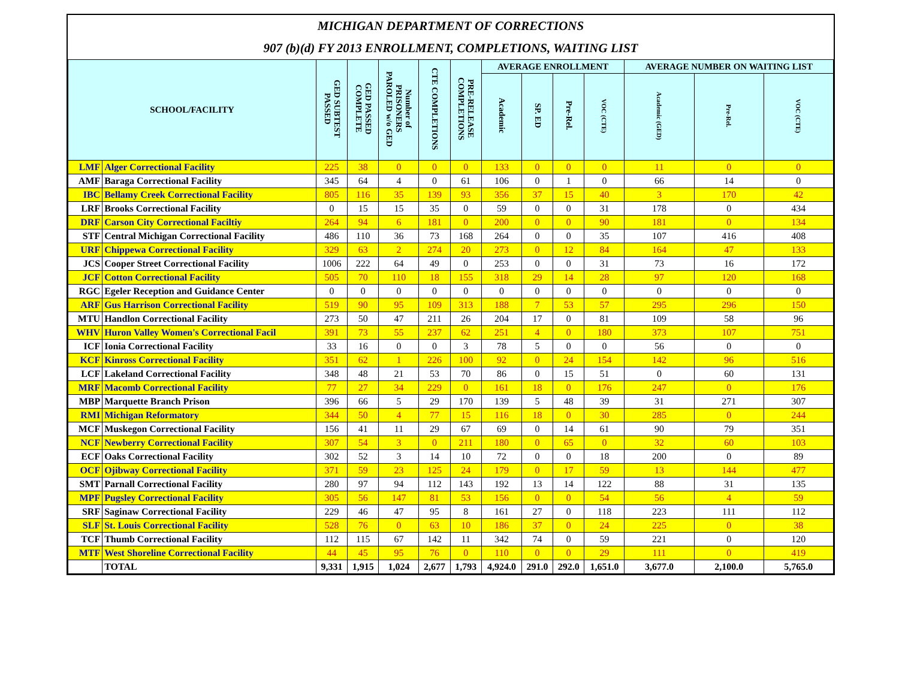MICHIGAN DEPARTMENT OF CORRECTIONS
907 (b)(d) FY 2013 ENROLLMENT, COMPLETIONS, WAITING LIST
| SCHOOL/FACILITY | | GED SUBTEST PASSED | GED PASSED COMPLETE | Number of PRISONERS PAROLED w/o GED | CTE COMPLETIONS | PRE-RELEASE COMPLETIONS | AVERAGE ENROLLMENT | | | | AVERAGE NUMBER ON WAITING LIST | | |
| --- | --- | --- | --- | --- | --- | --- | --- | --- | --- | --- | --- | --- | --- |
| | | | | | | | Academic | SP. ED | Pre-Rel. | VOC (CTE) | Academic (GED) | Pre-Rel. | VOC (CTE) |
| LMF | Alger Correctional Facility | 225 | 38 | 0 | 0 | 0 | 133 | 0 | 0 | 0 | 11 | 0 | 0 |
| AMF | Baraga Correctional Facility | 345 | 64 | 4 | 0 | 61 | 106 | 0 | 1 | 0 | 66 | 14 | 0 |
| IBC | Bellamy Creek Correctional Facility | 805 | 116 | 35 | 139 | 93 | 356 | 37 | 15 | 40 | 3 | 170 | 42 |
| LRF | Brooks Correctional Facility | 0 | 15 | 15 | 35 | 0 | 59 | 0 | 0 | 31 | 178 | 0 | 434 |
| DRF | Carson City Correctional Faciltiy | 264 | 94 | 6 | 181 | 0 | 200 | 0 | 0 | 90 | 181 | 0 | 134 |
| STF | Central Michigan Correctional Facility | 486 | 110 | 36 | 73 | 168 | 264 | 0 | 0 | 35 | 107 | 416 | 408 |
| URF | Chippewa Correctional Facility | 329 | 63 | 2 | 274 | 20 | 273 | 0 | 12 | 84 | 164 | 47 | 133 |
| JCS | Cooper Street Correctional Facility | 1006 | 222 | 64 | 49 | 0 | 253 | 0 | 0 | 31 | 73 | 16 | 172 |
| JCF | Cotton Correctional Facility | 505 | 70 | 110 | 18 | 155 | 318 | 29 | 14 | 28 | 97 | 120 | 168 |
| RGC | Egeler Reception and Guidance Center | 0 | 0 | 0 | 0 | 0 | 0 | 0 | 0 | 0 | 0 | 0 | 0 |
| ARF | Gus Harrison Correctional Facility | 519 | 90 | 95 | 109 | 313 | 188 | 7 | 53 | 57 | 295 | 296 | 150 |
| MTU | Handlon Correctional Facility | 273 | 50 | 47 | 211 | 26 | 204 | 17 | 0 | 81 | 109 | 58 | 96 |
| WHV | Huron Valley Women's Correctional Facil | 391 | 73 | 55 | 237 | 62 | 251 | 4 | 0 | 180 | 373 | 107 | 751 |
| ICF | Ionia Correctional Facility | 33 | 16 | 0 | 0 | 3 | 78 | 5 | 0 | 0 | 56 | 0 | 0 |
| KCF | Kinross Correctional Facility | 351 | 62 | 1 | 226 | 100 | 92 | 0 | 24 | 154 | 142 | 96 | 516 |
| LCF | Lakeland Correctional Facility | 348 | 48 | 21 | 53 | 70 | 86 | 0 | 15 | 51 | 0 | 60 | 131 |
| MRF | Macomb Correctional Facility | 77 | 27 | 34 | 229 | 0 | 161 | 18 | 0 | 176 | 247 | 0 | 176 |
| MBP | Marquette Branch Prison | 396 | 66 | 5 | 29 | 170 | 139 | 5 | 48 | 39 | 31 | 271 | 307 |
| RMI | Michigan Reformatory | 344 | 50 | 4 | 77 | 15 | 116 | 18 | 0 | 30 | 285 | 0 | 244 |
| MCF | Muskegon Correctional Facility | 156 | 41 | 11 | 29 | 67 | 69 | 0 | 14 | 61 | 90 | 79 | 351 |
| NCF | Newberry Correctional Facility | 307 | 54 | 3 | 0 | 211 | 180 | 0 | 65 | 0 | 32 | 60 | 103 |
| ECF | Oaks Correctional Facility | 302 | 52 | 3 | 14 | 10 | 72 | 0 | 0 | 18 | 200 | 0 | 89 |
| OCF | Ojibway Correctional Facility | 371 | 59 | 23 | 125 | 24 | 179 | 0 | 17 | 59 | 13 | 144 | 477 |
| SMT | Parnall Correctional Facility | 280 | 97 | 94 | 112 | 143 | 192 | 13 | 14 | 122 | 88 | 31 | 135 |
| MPF | Pugsley Correctional Facility | 305 | 56 | 147 | 81 | 53 | 156 | 0 | 0 | 54 | 56 | 4 | 59 |
| SRF | Saginaw Correctional Facility | 229 | 46 | 47 | 95 | 8 | 161 | 27 | 0 | 118 | 223 | 111 | 112 |
| SLF | St. Louis Correctional Facility | 528 | 76 | 0 | 63 | 10 | 186 | 37 | 0 | 24 | 225 | 0 | 38 |
| TCF | Thumb Correctional Facility | 112 | 115 | 67 | 142 | 11 | 342 | 74 | 0 | 59 | 221 | 0 | 120 |
| MTF | West Shoreline Correctional Facility | 44 | 45 | 95 | 76 | 0 | 110 | 0 | 0 | 29 | 111 | 0 | 419 |
| | TOTAL | 9,331 | 1,915 | 1,024 | 2,677 | 1,793 | 4,924.0 | 291.0 | 292.0 | 1,651.0 | 3,677.0 | 2,100.0 | 5,765.0 |